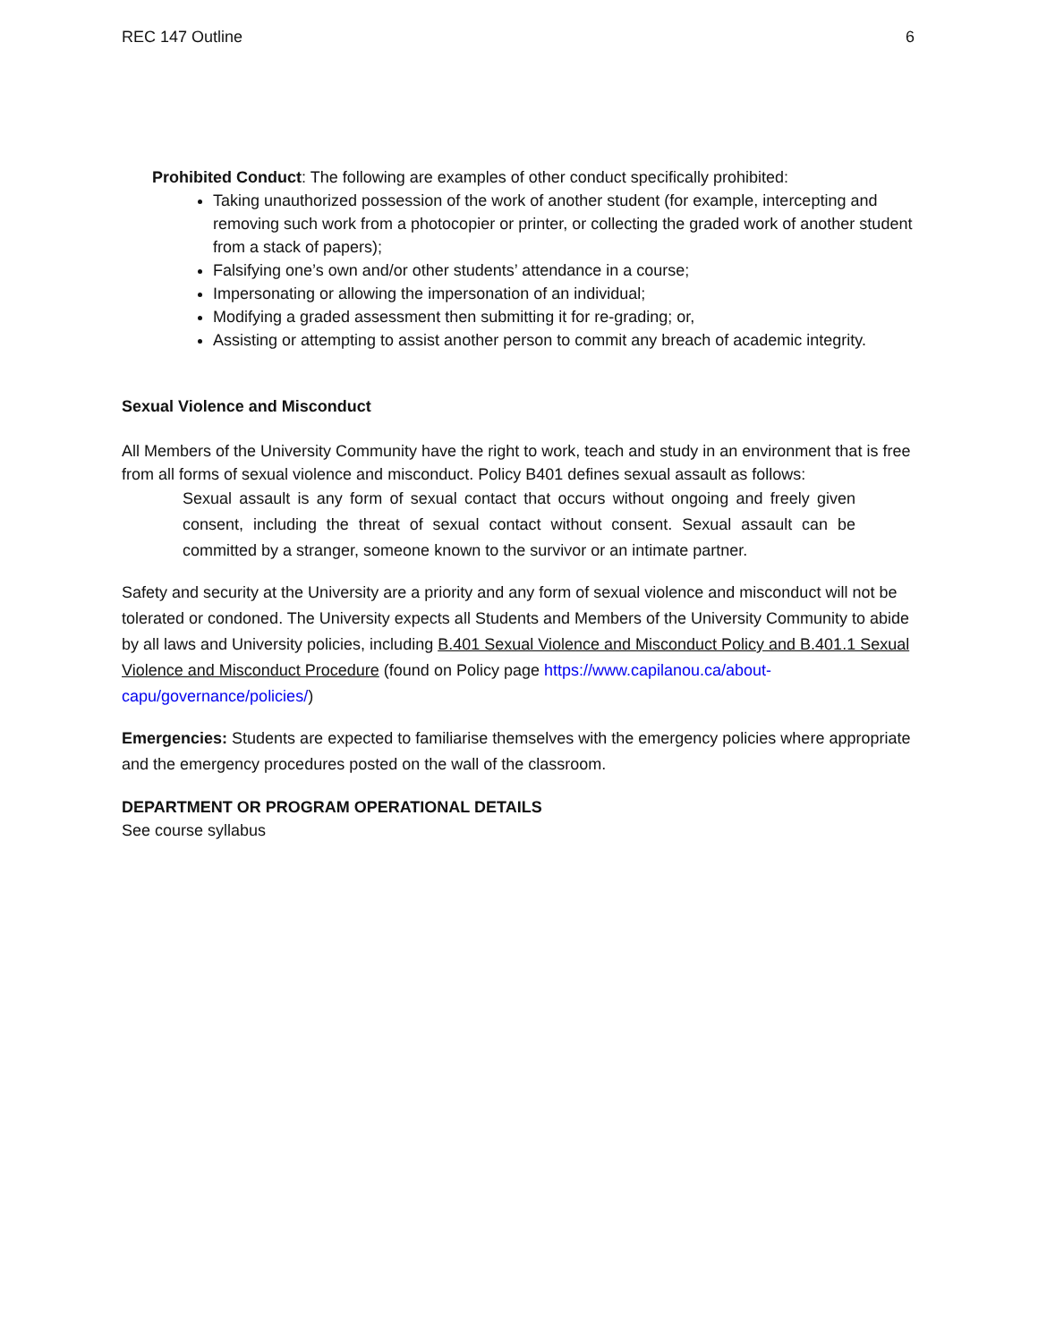REC 147 Outline 6
Prohibited Conduct: The following are examples of other conduct specifically prohibited:
Taking unauthorized possession of the work of another student (for example, intercepting and removing such work from a photocopier or printer, or collecting the graded work of another student from a stack of papers);
Falsifying one’s own and/or other students’ attendance in a course;
Impersonating or allowing the impersonation of an individual;
Modifying a graded assessment then submitting it for re-grading; or,
Assisting or attempting to assist another person to commit any breach of academic integrity.
Sexual Violence and Misconduct
All Members of the University Community have the right to work, teach and study in an environment that is free from all forms of sexual violence and misconduct. Policy B401 defines sexual assault as follows:
Sexual assault is any form of sexual contact that occurs without ongoing and freely given consent, including the threat of sexual contact without consent. Sexual assault can be committed by a stranger, someone known to the survivor or an intimate partner.
Safety and security at the University are a priority and any form of sexual violence and misconduct will not be tolerated or condoned. The University expects all Students and Members of the University Community to abide by all laws and University policies, including B.401 Sexual Violence and Misconduct Policy and B.401.1 Sexual Violence and Misconduct Procedure (found on Policy page https://www.capilanou.ca/about-capu/governance/policies/)
Emergencies: Students are expected to familiarise themselves with the emergency policies where appropriate and the emergency procedures posted on the wall of the classroom.
DEPARTMENT OR PROGRAM OPERATIONAL DETAILS
See course syllabus